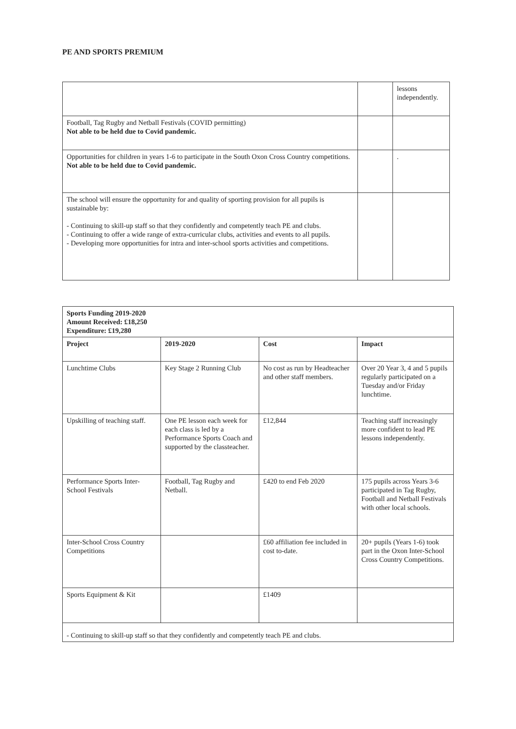PE AND SPORTS PREMIUM
| | | lessons independently. |
| Football, Tag Rugby and Netball Festivals (COVID permitting) Not able to be held due to Covid pandemic. | | |
| Opportunities for children in years 1-6 to participate in the South Oxon Cross Country competitions. Not able to be held due to Covid pandemic. | | . |
| The school will ensure the opportunity for and quality of sporting provision for all pupils is sustainable by: - Continuing to skill-up staff so that they confidently and competently teach PE and clubs. - Continuing to offer a wide range of extra-curricular clubs, activities and events to all pupils. - Developing more opportunities for intra and inter-school sports activities and competitions. | | |
| Sports Funding 2019-2020 Amount Received: £18,250 Expenditure: £19,280 | | | |
| --- | --- | --- | --- |
| Project | 2019-2020 | Cost | Impact |
| Lunchtime Clubs | Key Stage 2 Running Club | No cost as run by Headteacher and other staff members. | Over 20 Year 3, 4 and 5 pupils regularly participated on a Tuesday and/or Friday lunchtime. |
| Upskilling of teaching staff. | One PE lesson each week for each class is led by a Performance Sports Coach and supported by the classteacher. | £12,844 | Teaching staff increasingly more confident to lead PE lessons independently. |
| Performance Sports Inter-School Festivals | Football, Tag Rugby and Netball. | £420 to end Feb 2020 | 175 pupils across Years 3-6 participated in Tag Rugby, Football and Netball Festivals with other local schools. |
| Inter-School Cross Country Competitions | | £60 affiliation fee included in cost to-date. | 20+ pupils (Years 1-6) took part in the Oxon Inter-School Cross Country Competitions. |
| Sports Equipment & Kit | | £1409 | |
| - Continuing to skill-up staff so that they confidently and competently teach PE and clubs. | | | |